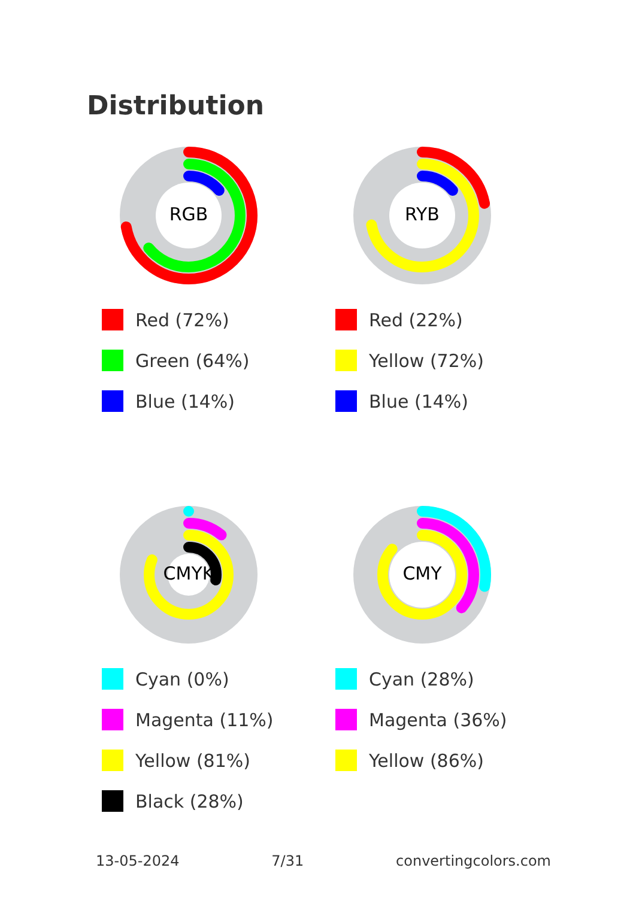Distribution
RGB
Red (72%)
Green (64%)
Blue (14%)
RYB
Red (22%)
Yellow (72%)
Blue (14%)
CMYK
Cyan (0%)
Magenta (11%)
Yellow (81%)
Black (28%)
CMY
Cyan (28%)
Magenta (36%)
Yellow (86%)
13-05-2024 7/31 convertingcolors.com